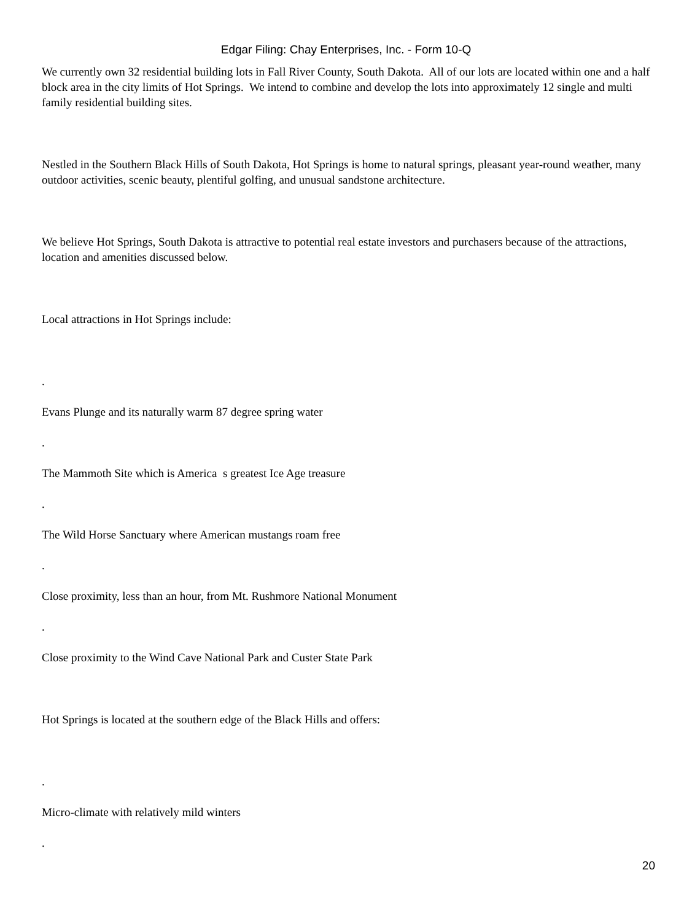Edgar Filing: Chay Enterprises, Inc. - Form 10-Q
We currently own 32 residential building lots in Fall River County, South Dakota. All of our lots are located within one and a half block area in the city limits of Hot Springs. We intend to combine and develop the lots into approximately 12 single and multi family residential building sites.
Nestled in the Southern Black Hills of South Dakota, Hot Springs is home to natural springs, pleasant year-round weather, many outdoor activities, scenic beauty, plentiful golfing, and unusual sandstone architecture.
We believe Hot Springs, South Dakota is attractive to potential real estate investors and purchasers because of the attractions, location and amenities discussed below.
Local attractions in Hot Springs include:
.
Evans Plunge and its naturally warm 87 degree spring water
.
The Mammoth Site which is America s greatest Ice Age treasure
.
The Wild Horse Sanctuary where American mustangs roam free
.
Close proximity, less than an hour, from Mt. Rushmore National Monument
.
Close proximity to the Wind Cave National Park and Custer State Park
Hot Springs is located at the southern edge of the Black Hills and offers:
.
Micro-climate with relatively mild winters
.
20